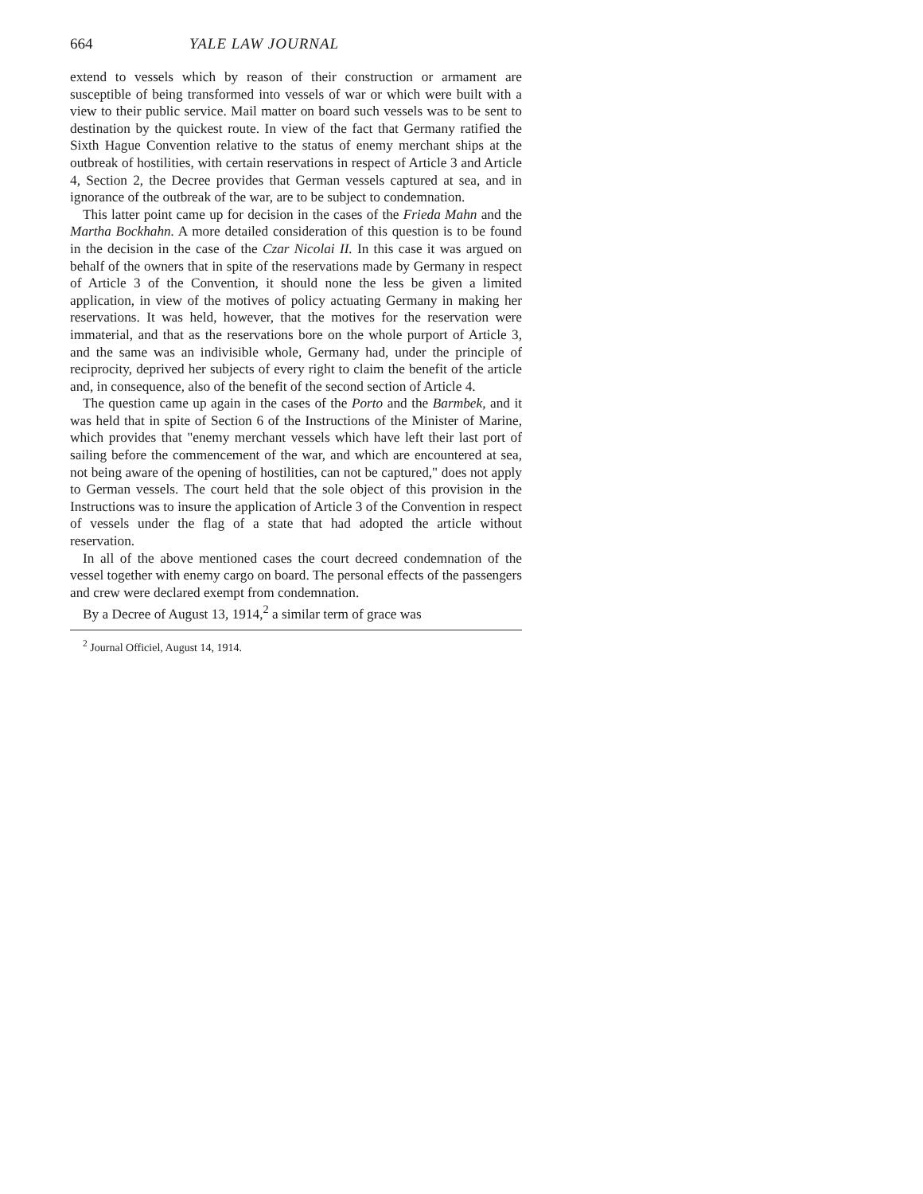664 YALE LAW JOURNAL
extend to vessels which by reason of their construction or armament are susceptible of being transformed into vessels of war or which were built with a view to their public service. Mail matter on board such vessels was to be sent to destination by the quickest route. In view of the fact that Germany ratified the Sixth Hague Convention relative to the status of enemy merchant ships at the outbreak of hostilities, with certain reservations in respect of Article 3 and Article 4, Section 2, the Decree provides that German vessels captured at sea, and in ignorance of the outbreak of the war, are to be subject to condemnation.
This latter point came up for decision in the cases of the Frieda Mahn and the Martha Bockhahn. A more detailed consideration of this question is to be found in the decision in the case of the Czar Nicolai II. In this case it was argued on behalf of the owners that in spite of the reservations made by Germany in respect of Article 3 of the Convention, it should none the less be given a limited application, in view of the motives of policy actuating Germany in making her reservations. It was held, however, that the motives for the reservation were immaterial, and that as the reservations bore on the whole purport of Article 3, and the same was an indivisible whole, Germany had, under the principle of reciprocity, deprived her subjects of every right to claim the benefit of the article and, in consequence, also of the benefit of the second section of Article 4.
The question came up again in the cases of the Porto and the Barmbek, and it was held that in spite of Section 6 of the Instructions of the Minister of Marine, which provides that "enemy merchant vessels which have left their last port of sailing before the commencement of the war, and which are encountered at sea, not being aware of the opening of hostilities, can not be captured," does not apply to German vessels. The court held that the sole object of this provision in the Instructions was to insure the application of Article 3 of the Convention in respect of vessels under the flag of a state that had adopted the article without reservation.
In all of the above mentioned cases the court decreed condemnation of the vessel together with enemy cargo on board. The personal effects of the passengers and crew were declared exempt from condemnation.
By a Decree of August 13, 1914,<sup>2</sup> a similar term of grace was
<sup>2</sup> Journal Officiel, August 14, 1914.